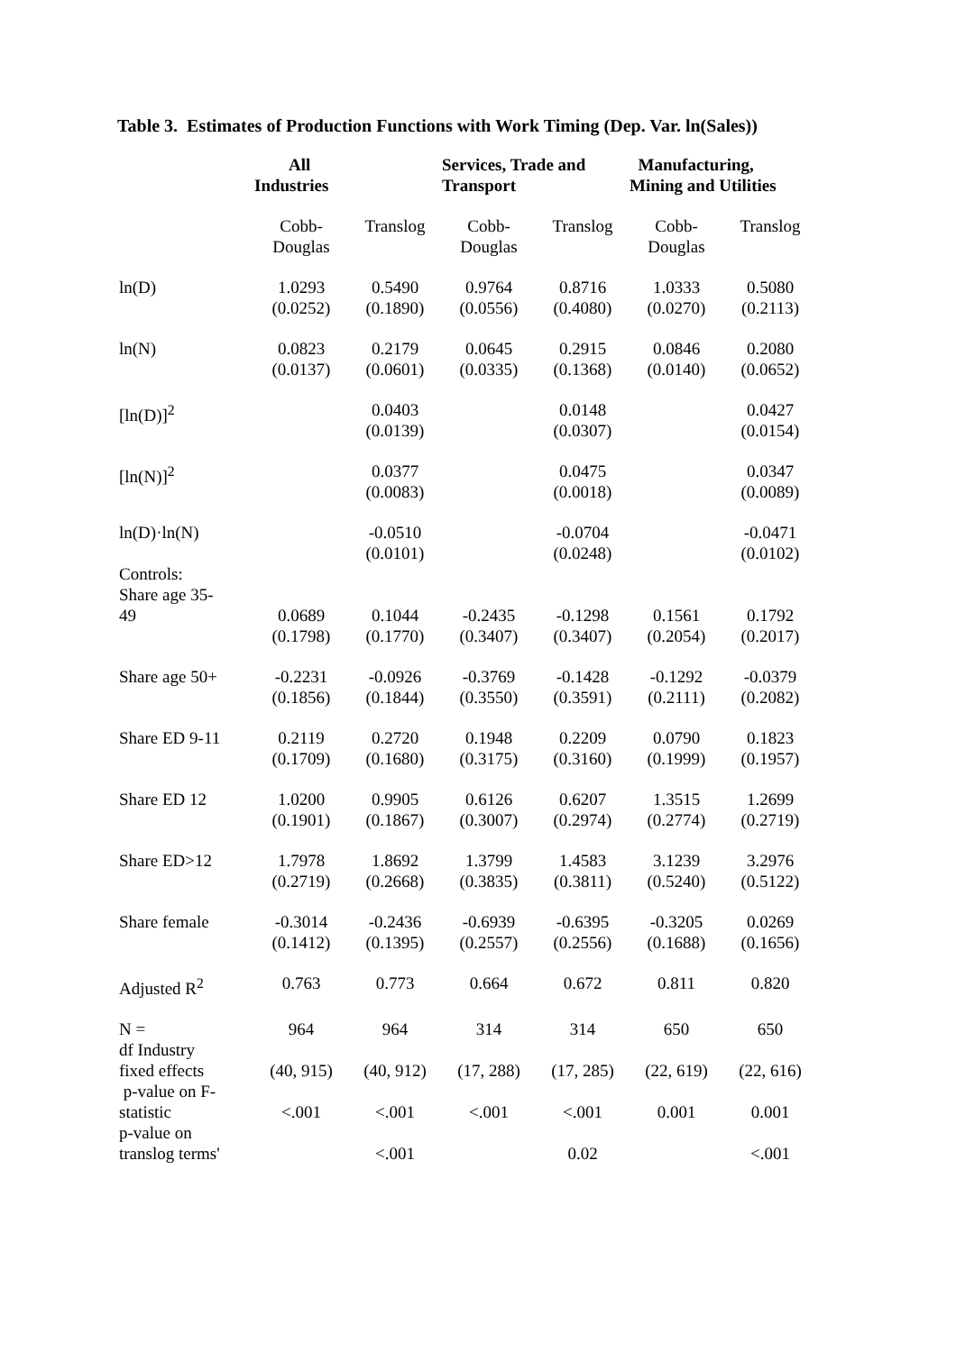Table 3. Estimates of Production Functions with Work Timing (Dep. Var. ln(Sales))
| | All Industries | | Services, Trade and Transport | | Manufacturing, Mining and Utilities | |
| | Cobb- Douglas | Translog | Cobb- Douglas | Translog | Cobb- Douglas | Translog |
| ln(D) | 1.0293 (0.0252) | 0.5490 (0.1890) | 0.9764 (0.0556) | 0.8716 (0.4080) | 1.0333 (0.0270) | 0.5080 (0.2113) |
| ln(N) | 0.0823 (0.0137) | 0.2179 (0.0601) | 0.0645 (0.0335) | 0.2915 (0.1368) | 0.0846 (0.0140) | 0.2080 (0.0652) |
| [ln(D)]<sup>2</sup> | | 0.0403 (0.0139) | | 0.0148 (0.0307) | | 0.0427 (0.0154) |
| [ln(N)]<sup>2</sup> | | 0.0377 (0.0083) | | 0.0475 (0.0018) | | 0.0347 (0.0089) |
| ln(D)·ln(N) | | -0.0510 (0.0101) | | -0.0704 (0.0248) | | -0.0471 (0.0102) |
| Controls: Share age 35- 49 | 0.0689 (0.1798) | 0.1044 (0.1770) | -0.2435 (0.3407) | -0.1298 (0.3407) | 0.1561 (0.2054) | 0.1792 (0.2017) |
| Share age 50+ | -0.2231 (0.1856) | -0.0926 (0.1844) | -0.3769 (0.3550) | -0.1428 (0.3591) | -0.1292 (0.2111) | -0.0379 (0.2082) |
| Share ED 9-11 | 0.2119 (0.1709) | 0.2720 (0.1680) | 0.1948 (0.3175) | 0.2209 (0.3160) | 0.0790 (0.1999) | 0.1823 (0.1957) |
| Share ED 12 | 1.0200 (0.1901) | 0.9905 (0.1867) | 0.6126 (0.3007) | 0.6207 (0.2974) | 1.3515 (0.2774) | 1.2699 (0.2719) |
| Share ED>12 | 1.7978 (0.2719) | 1.8692 (0.2668) | 1.3799 (0.3835) | 1.4583 (0.3811) | 3.1239 (0.5240) | 3.2976 (0.5122) |
| Share female | -0.3014 (0.1412) | -0.2436 (0.1395) | -0.6939 (0.2557) | -0.6395 (0.2556) | -0.3205 (0.1688) | 0.0269 (0.1656) |
| Adjusted R<sup>2</sup> | 0.763 | 0.773 | 0.664 | 0.672 | 0.811 | 0.820 |
| N = | 964 | 964 | 314 | 314 | 650 | 650 |
| df Industry fixed effects | (40, 915) | (40, 912) | (17, 288) | (17, 285) | (22, 619) | (22, 616) |
| p-value on F- statistic | <.001 | <.001 | <.001 | <.001 | 0.001 | 0.001 |
| p-value on translog terms' | | <.001 | | 0.02 | | <.001 |